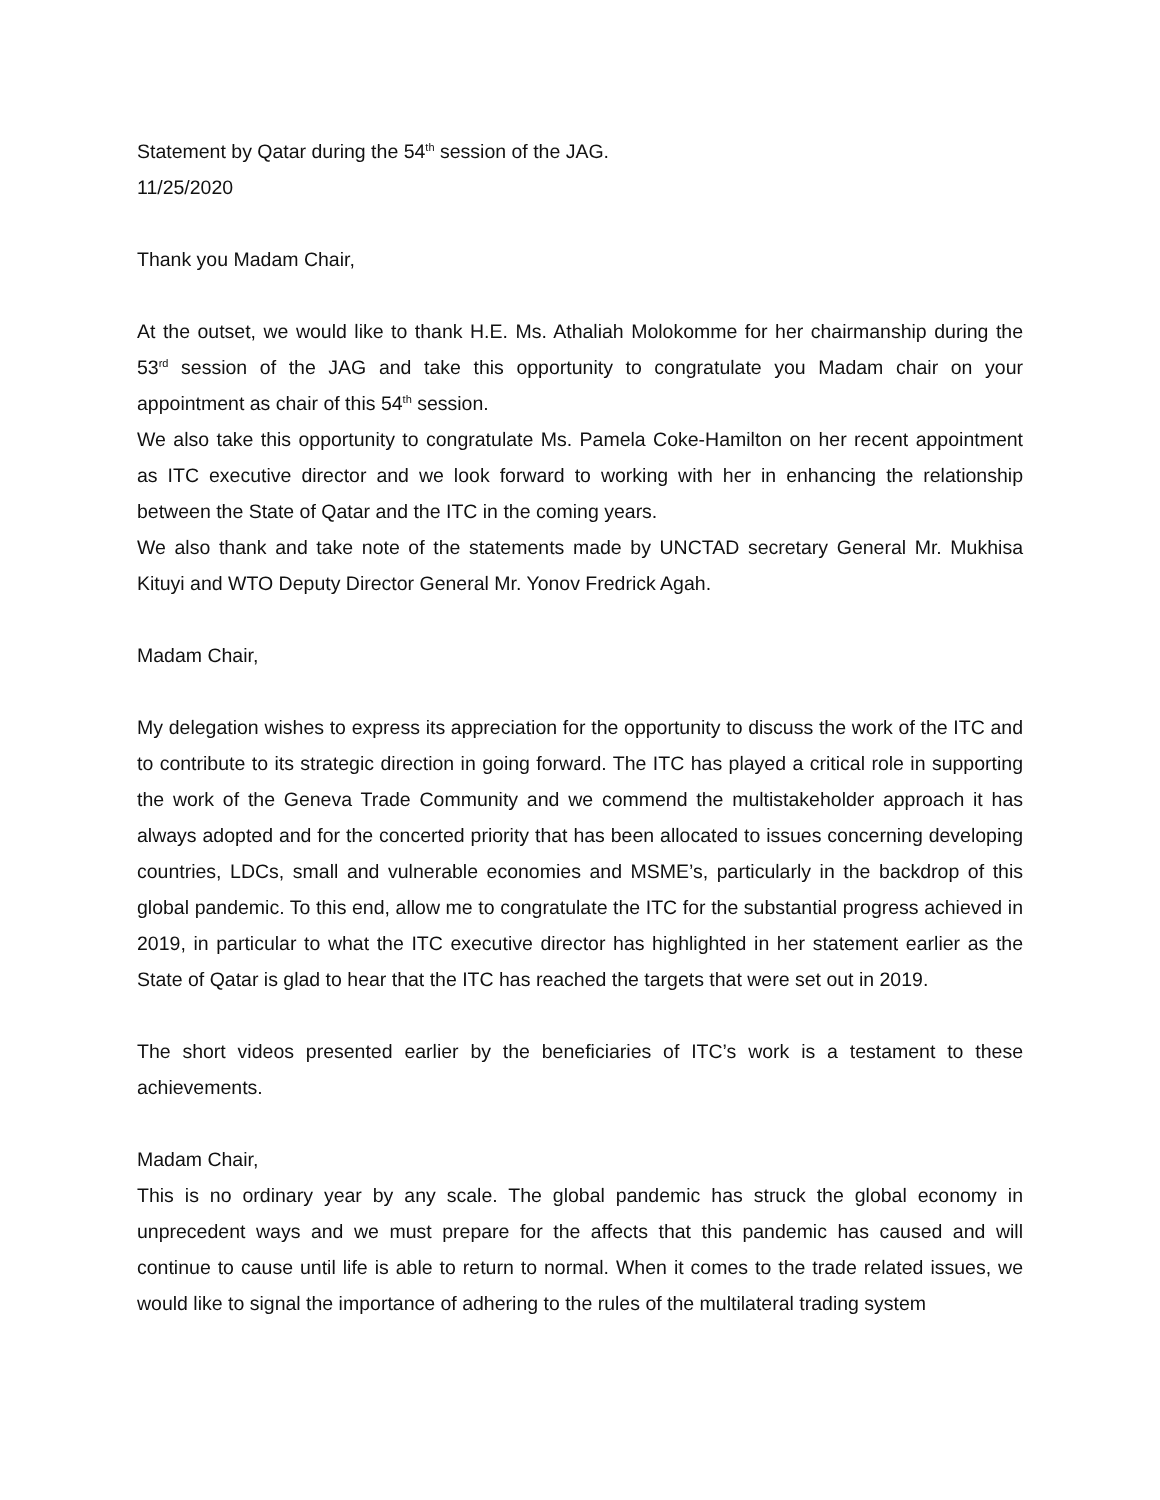Statement by Qatar during the 54<sup>th</sup> session of the JAG.
11/25/2020
Thank you Madam Chair,
At the outset, we would like to thank H.E. Ms. Athaliah Molokomme for her chairmanship during the 53<sup>rd</sup> session of the JAG and take this opportunity to congratulate you Madam chair on your appointment as chair of this 54<sup>th</sup> session.
We also take this opportunity to congratulate Ms. Pamela Coke-Hamilton on her recent appointment as ITC executive director and we look forward to working with her in enhancing the relationship between the State of Qatar and the ITC in the coming years.
We also thank and take note of the statements made by UNCTAD secretary General Mr. Mukhisa Kituyi and WTO Deputy Director General Mr. Yonov Fredrick Agah.
Madam Chair,
My delegation wishes to express its appreciation for the opportunity to discuss the work of the ITC and to contribute to its strategic direction in going forward. The ITC has played a critical role in supporting the work of the Geneva Trade Community and we commend the multistakeholder approach it has always adopted and for the concerted priority that has been allocated to issues concerning developing countries, LDCs, small and vulnerable economies and MSME’s, particularly in the backdrop of this global pandemic. To this end, allow me to congratulate the ITC for the substantial progress achieved in 2019, in particular to what the ITC executive director has highlighted in her statement earlier as the State of Qatar is glad to hear that the ITC has reached the targets that were set out in 2019.
The short videos presented earlier by the beneficiaries of ITC’s work is a testament to these achievements.
Madam Chair,
This is no ordinary year by any scale. The global pandemic has struck the global economy in unprecedent ways and we must prepare for the affects that this pandemic has caused and will continue to cause until life is able to return to normal. When it comes to the trade related issues, we would like to signal the importance of adhering to the rules of the multilateral trading system